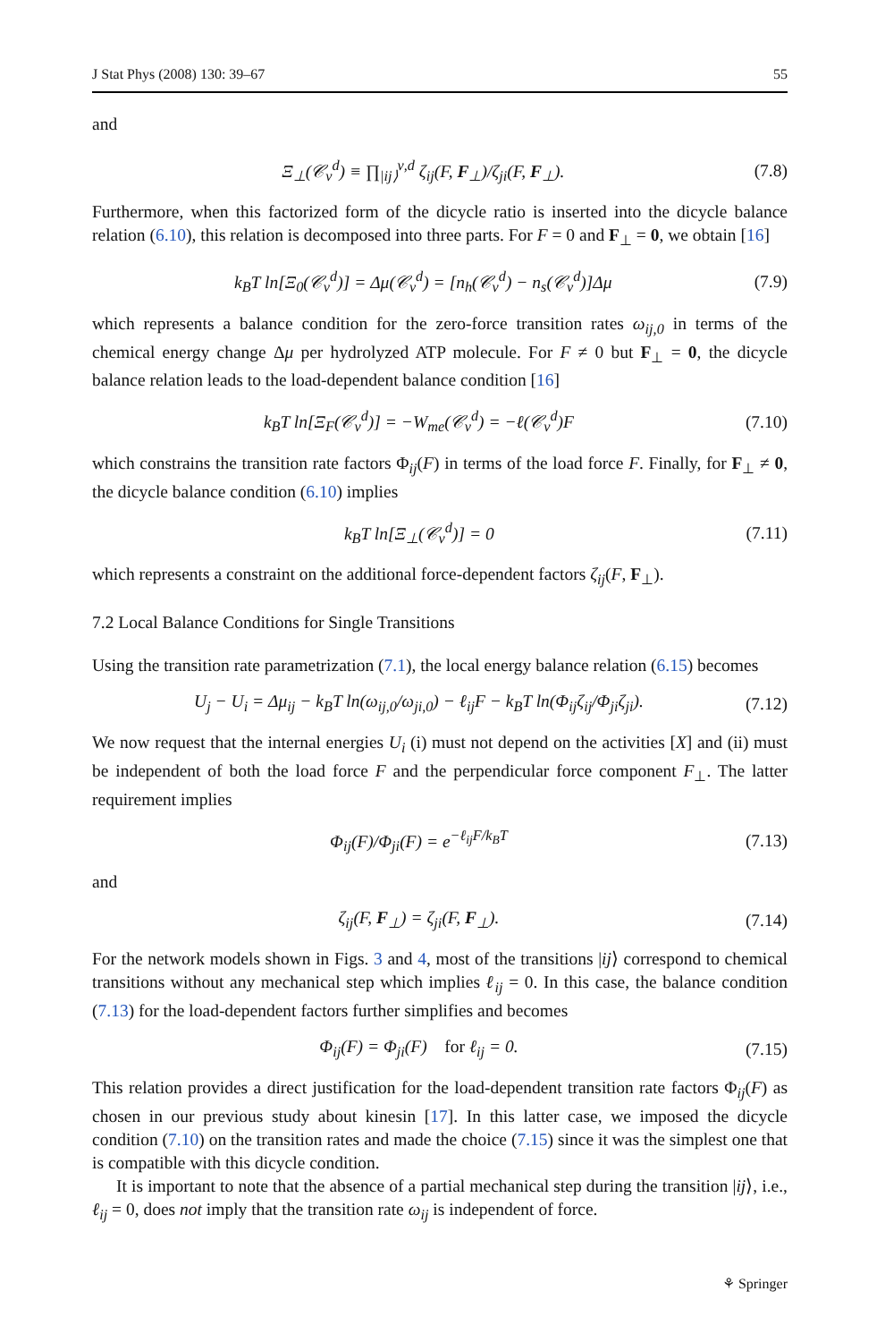J Stat Phys (2008) 130: 39–67 55
and
Ξ<sub>⊥</sub>(𝒞<sub>ν</sub><sup>d</sup>) ≡ ∏<sub>|ij⟩</sub><sup>ν,d</sup> ζ<sub>ij</sub>(F, F<sub>⊥</sub>)/ζ<sub>ji</sub>(F, F<sub>⊥</sub>). (7.8)
Furthermore, when this factorized form of the dicycle ratio is inserted into the dicycle balance relation (6.10), this relation is decomposed into three parts. For F = 0 and F<sub>⊥</sub> = 0, we obtain [16]
k<sub>B</sub>T ln[Ξ<sub>0</sub>(𝒞<sub>ν</sub><sup>d</sup>)] = Δμ(𝒞<sub>ν</sub><sup>d</sup>) = [n<sub>h</sub>(𝒞<sub>ν</sub><sup>d</sup>) − n<sub>s</sub>(𝒞<sub>ν</sub><sup>d</sup>)]Δμ (7.9)
which represents a balance condition for the zero-force transition rates ω<sub>ij,0</sub> in terms of the chemical energy change Δμ per hydrolyzed ATP molecule. For F ≠ 0 but F<sub>⊥</sub> = 0, the dicycle balance relation leads to the load-dependent balance condition [16]
k<sub>B</sub>T ln[Ξ<sub>F</sub>(𝒞<sub>ν</sub><sup>d</sup>)] = −W<sub>me</sub>(𝒞<sub>ν</sub><sup>d</sup>) = −ℓ(𝒞<sub>ν</sub><sup>d</sup>)F (7.10)
which constrains the transition rate factors Φ<sub>ij</sub>(F) in terms of the load force F. Finally, for F<sub>⊥</sub> ≠ 0, the dicycle balance condition (6.10) implies
k<sub>B</sub>T ln[Ξ<sub>⊥</sub>(𝒞<sub>ν</sub><sup>d</sup>)] = 0 (7.11)
which represents a constraint on the additional force-dependent factors ζ<sub>ij</sub>(F, F<sub>⊥</sub>).
7.2 Local Balance Conditions for Single Transitions
Using the transition rate parametrization (7.1), the local energy balance relation (6.15) becomes
U<sub>j</sub> − U<sub>i</sub> = Δμ<sub>ij</sub> − k<sub>B</sub>T ln(ω<sub>ij,0</sub>/ω<sub>ji,0</sub>) − ℓ<sub>ij</sub>F − k<sub>B</sub>T ln(Φ<sub>ij</sub>ζ<sub>ij</sub>/Φ<sub>ji</sub>ζ<sub>ji</sub>). (7.12)
We now request that the internal energies U<sub>i</sub> (i) must not depend on the activities [X] and (ii) must be independent of both the load force F and the perpendicular force component F<sub>⊥</sub>. The latter requirement implies
Φ<sub>ij</sub>(F)/Φ<sub>ji</sub>(F) = e<sup>−ℓ<sub>ij</sub>F/k<sub>B</sub>T</sup> (7.13)
and
ζ<sub>ij</sub>(F, F<sub>⊥</sub>) = ζ<sub>ji</sub>(F, F<sub>⊥</sub>). (7.14)
For the network models shown in Figs. 3 and 4, most of the transitions |ij⟩ correspond to chemical transitions without any mechanical step which implies ℓ<sub>ij</sub> = 0. In this case, the balance condition (7.13) for the load-dependent factors further simplifies and becomes
Φ<sub>ij</sub>(F) = Φ<sub>ji</sub>(F) for ℓ<sub>ij</sub> = 0. (7.15)
This relation provides a direct justification for the load-dependent transition rate factors Φ<sub>ij</sub>(F) as chosen in our previous study about kinesin [17]. In this latter case, we imposed the dicycle condition (7.10) on the transition rates and made the choice (7.15) since it was the simplest one that is compatible with this dicycle condition.
It is important to note that the absence of a partial mechanical step during the transition |ij⟩, i.e., ℓ<sub>ij</sub> = 0, does not imply that the transition rate ω<sub>ij</sub> is independent of force.
⚘ Springer